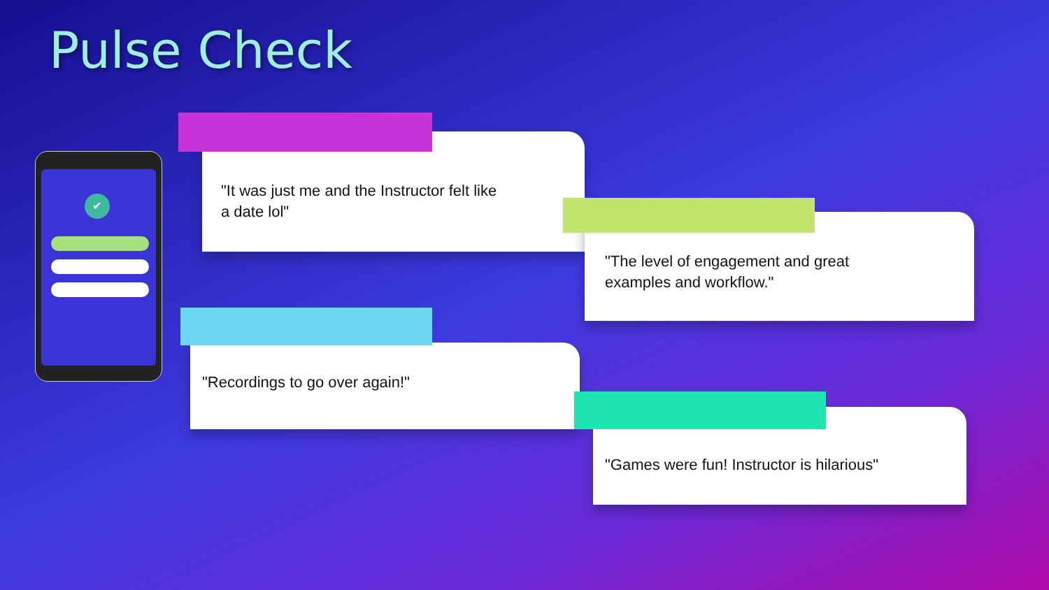Pulse Check
✔
"It was just me and the Instructor felt like
a date lol"
"The level of engagement and great
examples and workflow."
"Recordings to go over again!"
"Games were fun! Instructor is hilarious"